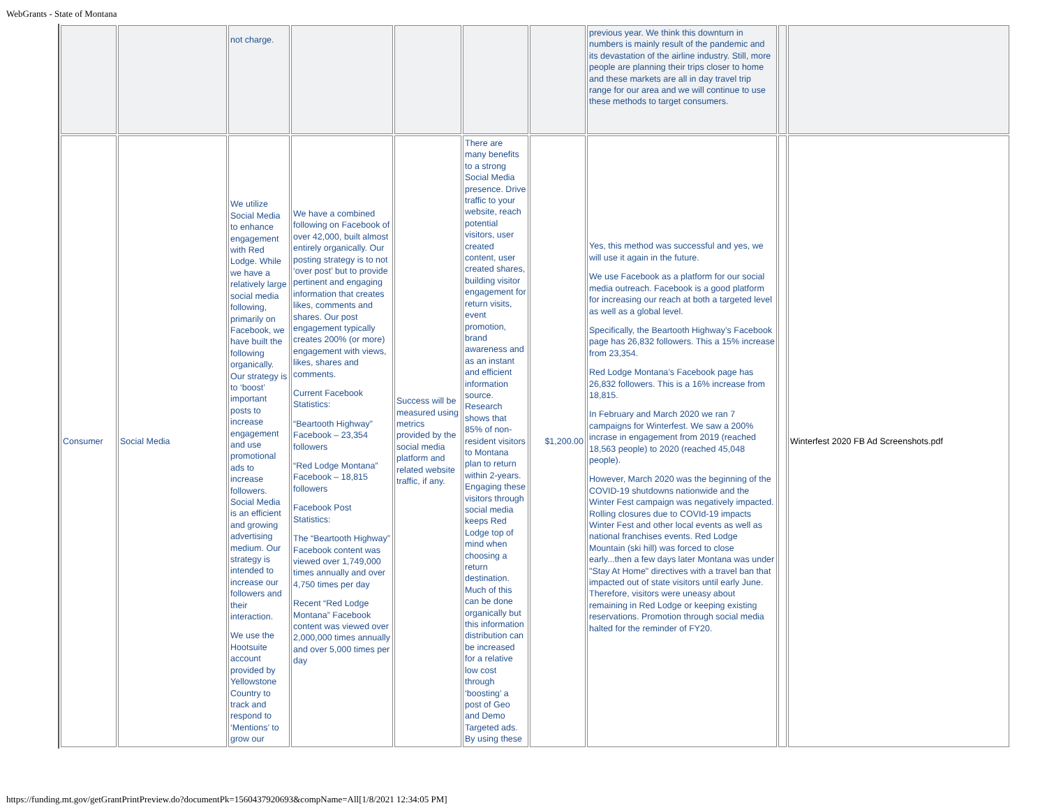WebGrants - State of Montana
| | | not charge. | | | | | previous year. We think this downturn in numbers is mainly result of the pandemic and its devastation of the airline industry. Still, more people are planning their trips closer to home and these markets are all in day travel trip range for our area and we will continue to use these methods to target consumers. | | |
| Consumer | Social Media | We utilize Social Media to enhance engagement with Red Lodge. While we have a relatively large social media following, primarily on Facebook, we have built the following organically. Our strategy is to ‘boost’ important posts to increase engagement and use promotional ads to increase followers. Social Media is an efficient and growing advertising medium. Our strategy is intended to increase our followers and their interaction. We use the Hootsuite account provided by Yellowstone Country to track and respond to ‘Mentions’ to grow our | We have a combined following on Facebook of over 42,000, built almost entirely organically. Our posting strategy is to not ‘over post’ but to provide pertinent and engaging information that creates likes, comments and shares. Our post engagement typically creates 200% (or more) engagement with views, likes, shares and comments. Current Facebook Statistics: “Beartooth Highway” Facebook – 23,354 followers “Red Lodge Montana” Facebook – 18,815 followers Facebook Post Statistics: The “Beartooth Highway” Facebook content was viewed over 1,749,000 times annually and over 4,750 times per day Recent “Red Lodge Montana” Facebook content was viewed over 2,000,000 times annually and over 5,000 times per day | Success will be measured using metrics provided by the social media platform and related website traffic, if any. | There are many benefits to a strong Social Media presence. Drive traffic to your website, reach potential visitors, user created content, user created shares, building visitor engagement for return visits, event promotion, brand awareness and as an instant and efficient information source. Research shows that 85% of non-resident visitors to Montana plan to return within 2-years. Engaging these visitors through social media keeps Red Lodge top of mind when choosing a return destination. Much of this can be done organically but this information distribution can be increased for a relative low cost through ‘boosting’ a post of Geo and Demo Targeted ads. By using these | $1,200.00 | Yes, this method was successful and yes, we will use it again in the future. We use Facebook as a platform for our social media outreach. Facebook is a good platform for increasing our reach at both a targeted level as well as a global level. Specifically, the Beartooth Highway’s Facebook page has 26,832 followers. This a 15% increase from 23,354. Red Lodge Montana’s Facebook page has 26,832 followers. This is a 16% increase from 18,815. In February and March 2020 we ran 7 campaigns for Winterfest. We saw a 200% incrase in engagement from 2019 (reached 18,563 people) to 2020 (reached 45,048 people). However, March 2020 was the beginning of the COVID-19 shutdowns nationwide and the Winter Fest campaign was negatively impacted. Rolling closures due to COVId-19 impacts Winter Fest and other local events as well as national franchises events. Red Lodge Mountain (ski hill) was forced to close early...then a few days later Montana was under "Stay At Home" directives with a travel ban that impacted out of state visitors until early June. Therefore, visitors were uneasy about remaining in Red Lodge or keeping existing reservations. Promotion through social media halted for the reminder of FY20. | | Winterfest 2020 FB Ad Screenshots.pdf |
https://funding.mt.gov/getGrantPrintPreview.do?documentPk=1560437920693&compName=All[1/8/2021 12:34:05 PM]